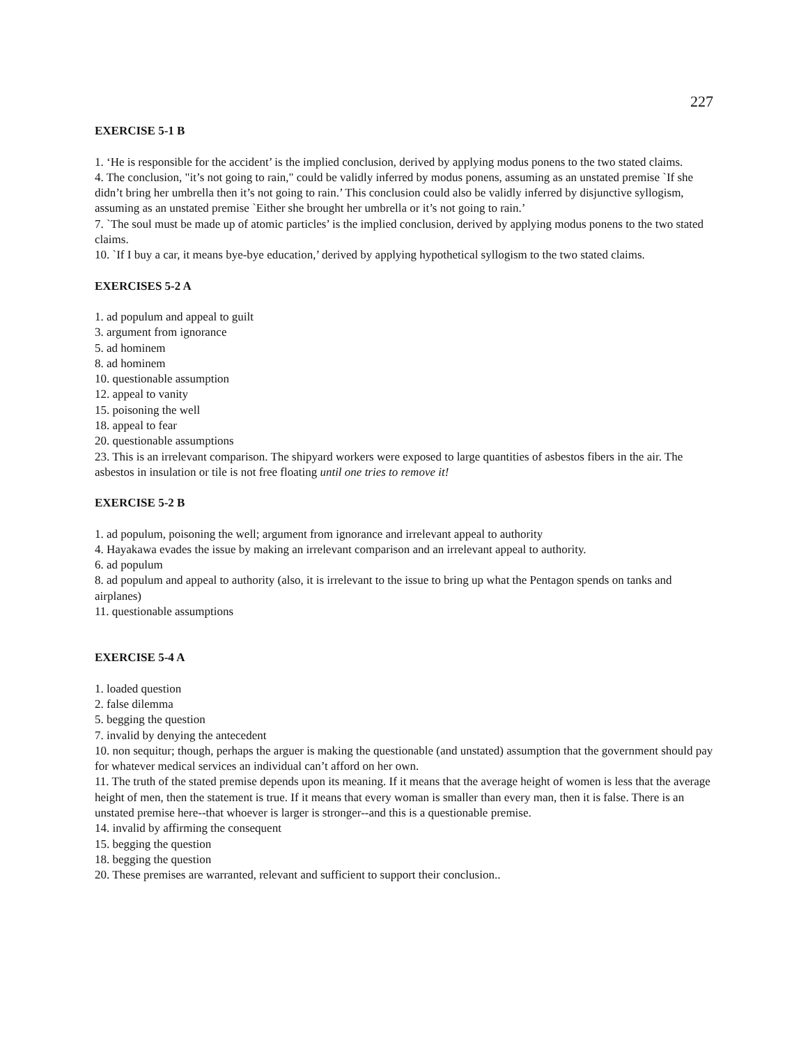227
EXERCISE 5-1 B
1. ‘He is responsible for the accident’ is the implied conclusion, derived by applying modus ponens to the two stated claims.
4. The conclusion, "it’s not going to rain," could be validly inferred by modus ponens, assuming as an unstated premise `If she didn’t bring her umbrella then it’s not going to rain.’ This conclusion could also be validly inferred by disjunctive syllogism, assuming as an unstated premise `Either she brought her umbrella or it’s not going to rain.’
7. `The soul must be made up of atomic particles’ is the implied conclusion, derived by applying modus ponens to the two stated claims.
10. `If I buy a car, it means bye-bye education,’ derived by applying hypothetical syllogism to the two stated claims.
EXERCISES 5-2 A
1. ad populum and appeal to guilt
3. argument from ignorance
5. ad hominem
8. ad hominem
10. questionable assumption
12. appeal to vanity
15. poisoning the well
18. appeal to fear
20. questionable assumptions
23. This is an irrelevant comparison. The shipyard workers were exposed to large quantities of asbestos fibers in the air. The asbestos in insulation or tile is not free floating until one tries to remove it!
EXERCISE 5-2 B
1. ad populum, poisoning the well; argument from ignorance and irrelevant appeal to authority
4. Hayakawa evades the issue by making an irrelevant comparison and an irrelevant appeal to authority.
6. ad populum
8. ad populum and appeal to authority (also, it is irrelevant to the issue to bring up what the Pentagon spends on tanks and airplanes)
11. questionable assumptions
EXERCISE 5-4 A
1. loaded question
2. false dilemma
5. begging the question
7. invalid by denying the antecedent
10. non sequitur; though, perhaps the arguer is making the questionable (and unstated) assumption that the government should pay for whatever medical services an individual can’t afford on her own.
11. The truth of the stated premise depends upon its meaning. If it means that the average height of women is less that the average height of men, then the statement is true. If it means that every woman is smaller than every man, then it is false. There is an unstated premise here--that whoever is larger is stronger--and this is a questionable premise.
14. invalid by affirming the consequent
15. begging the question
18. begging the question
20. These premises are warranted, relevant and sufficient to support their conclusion..